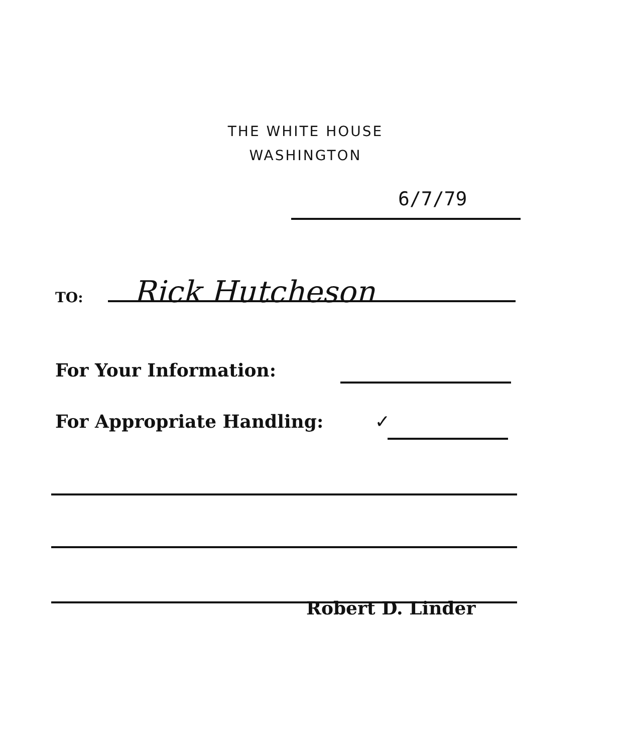THE WHITE HOUSE
WASHINGTON
6/7/79
TO: Rick Hutcheson
For Your Information:
For Appropriate Handling: ✓
Robert D. Linder